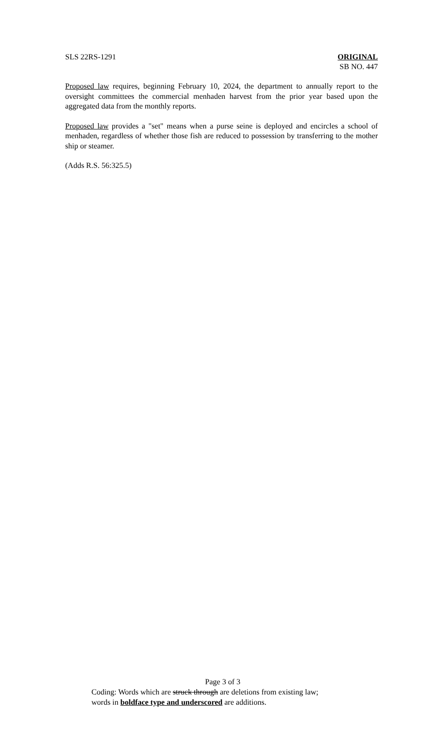SLS 22RS-1291 ORIGINAL
SB NO. 447
Proposed law requires, beginning February 10, 2024, the department to annually report to the oversight committees the commercial menhaden harvest from the prior year based upon the aggregated data from the monthly reports.
Proposed law provides a "set" means when a purse seine is deployed and encircles a school of menhaden, regardless of whether those fish are reduced to possession by transferring to the mother ship or steamer.
(Adds R.S. 56:325.5)
Page 3 of 3
Coding: Words which are struck through are deletions from existing law;
words in boldface type and underscored are additions.